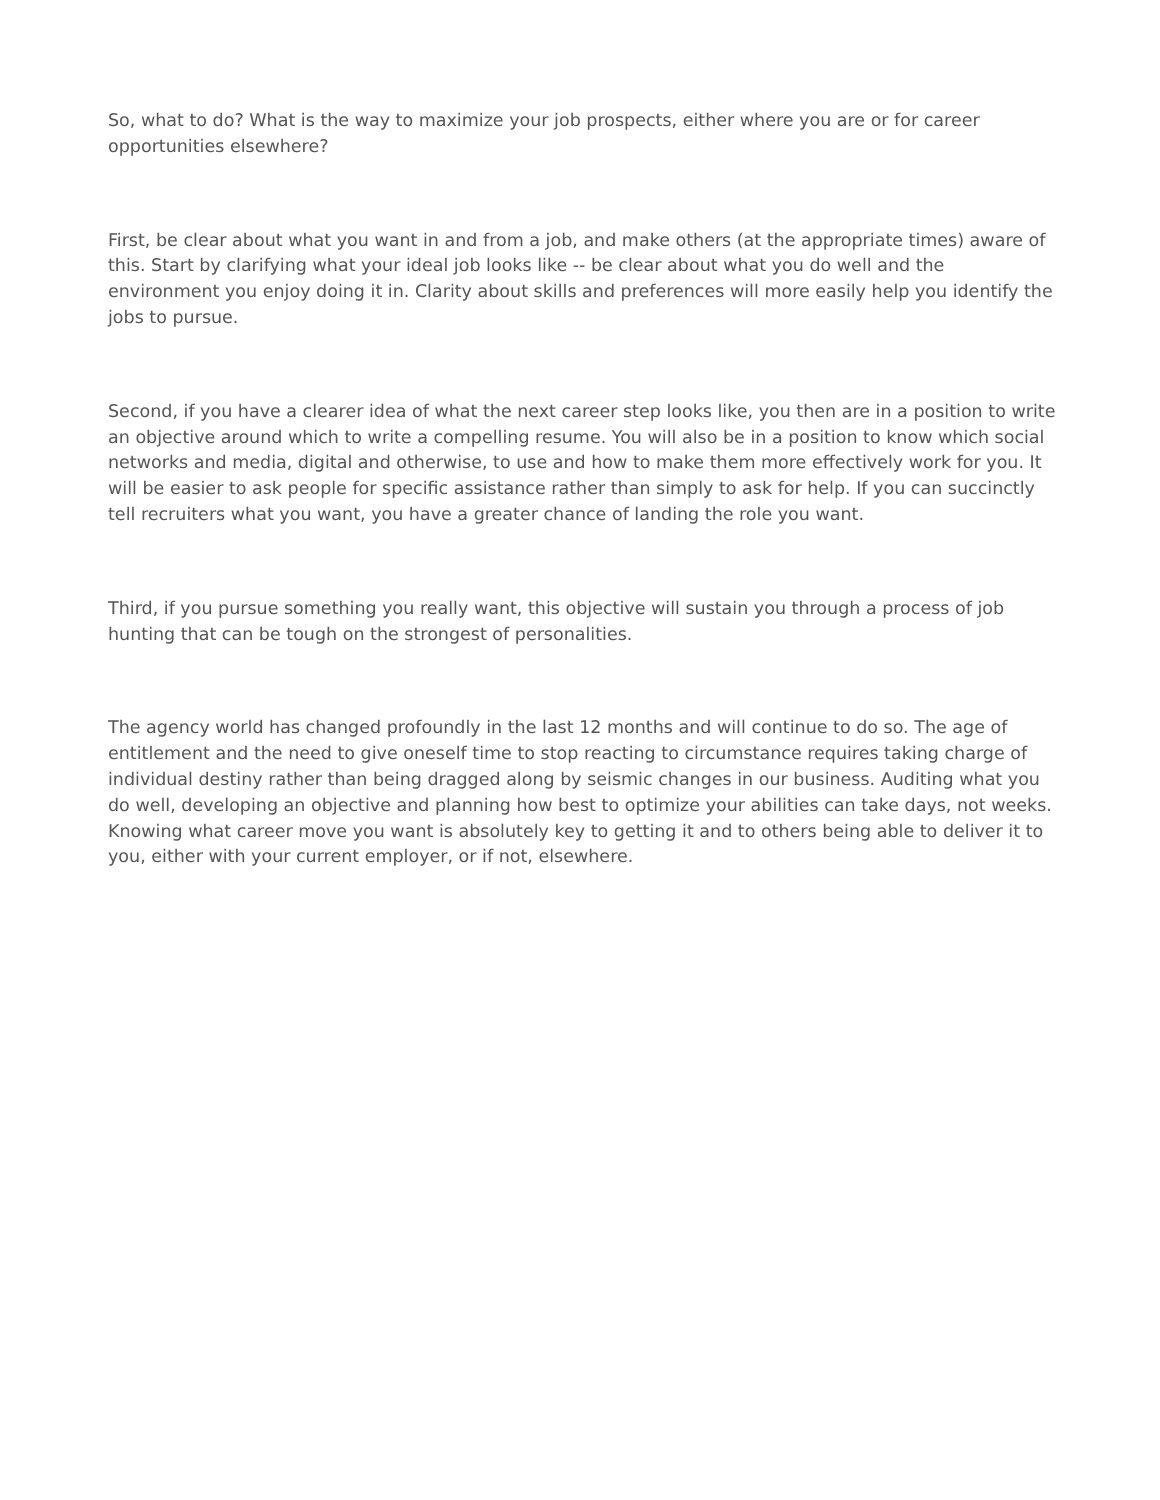So, what to do? What is the way to maximize your job prospects, either where you are or for career opportunities elsewhere?
First, be clear about what you want in and from a job, and make others (at the appropriate times) aware of this. Start by clarifying what your ideal job looks like -- be clear about what you do well and the environment you enjoy doing it in. Clarity about skills and preferences will more easily help you identify the jobs to pursue.
Second, if you have a clearer idea of what the next career step looks like, you then are in a position to write an objective around which to write a compelling resume. You will also be in a position to know which social networks and media, digital and otherwise, to use and how to make them more effectively work for you. It will be easier to ask people for specific assistance rather than simply to ask for help. If you can succinctly tell recruiters what you want, you have a greater chance of landing the role you want.
Third, if you pursue something you really want, this objective will sustain you through a process of job hunting that can be tough on the strongest of personalities.
The agency world has changed profoundly in the last 12 months and will continue to do so. The age of entitlement and the need to give oneself time to stop reacting to circumstance requires taking charge of individual destiny rather than being dragged along by seismic changes in our business. Auditing what you do well, developing an objective and planning how best to optimize your abilities can take days, not weeks. Knowing what career move you want is absolutely key to getting it and to others being able to deliver it to you, either with your current employer, or if not, elsewhere.